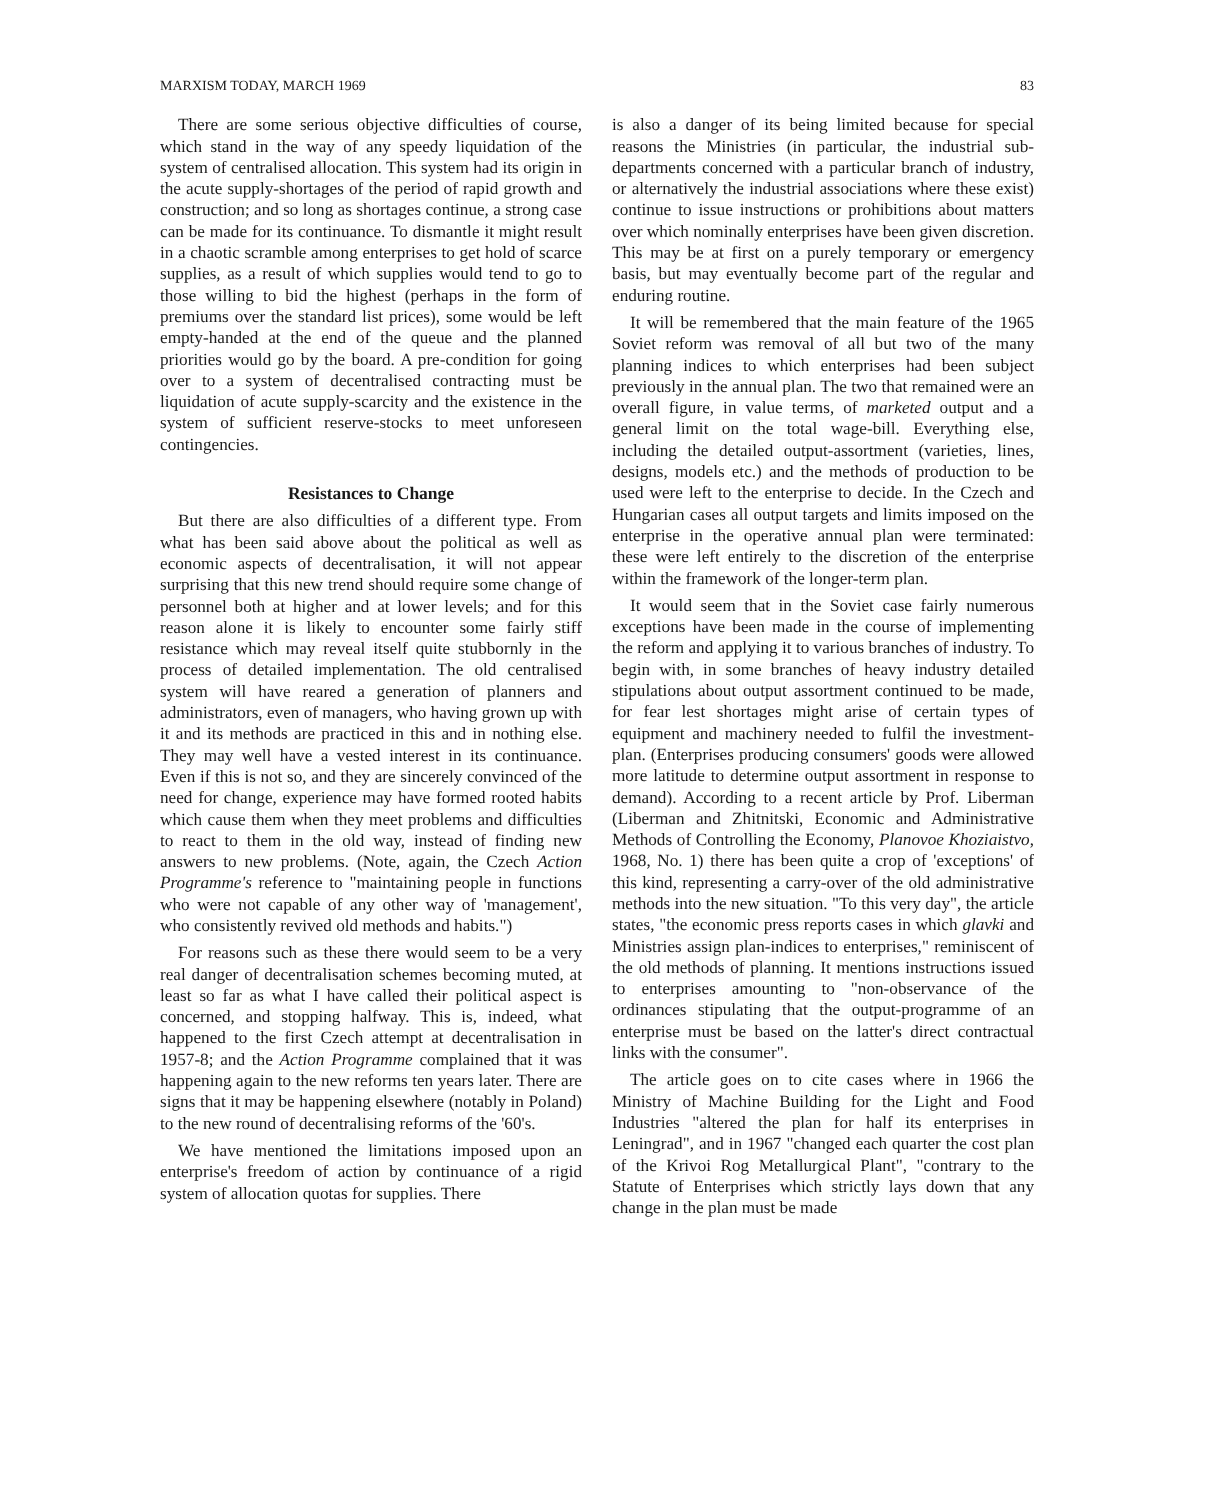MARXISM TODAY, MARCH 1969 83
There are some serious objective difficulties of course, which stand in the way of any speedy liquidation of the system of centralised allocation. This system had its origin in the acute supply-shortages of the period of rapid growth and construction; and so long as shortages continue, a strong case can be made for its continuance. To dismantle it might result in a chaotic scramble among enterprises to get hold of scarce supplies, as a result of which supplies would tend to go to those willing to bid the highest (perhaps in the form of premiums over the standard list prices), some would be left empty-handed at the end of the queue and the planned priorities would go by the board. A pre-condition for going over to a system of decentralised contracting must be liquidation of acute supply-scarcity and the existence in the system of sufficient reserve-stocks to meet unforeseen contingencies.
Resistances to Change
But there are also difficulties of a different type. From what has been said above about the political as well as economic aspects of decentralisation, it will not appear surprising that this new trend should require some change of personnel both at higher and at lower levels; and for this reason alone it is likely to encounter some fairly stiff resistance which may reveal itself quite stubbornly in the process of detailed implementation. The old centralised system will have reared a generation of planners and administrators, even of managers, who having grown up with it and its methods are practiced in this and in nothing else. They may well have a vested interest in its continuance. Even if this is not so, and they are sincerely convinced of the need for change, experience may have formed rooted habits which cause them when they meet problems and difficulties to react to them in the old way, instead of finding new answers to new problems. (Note, again, the Czech Action Programme's reference to "maintaining people in functions who were not capable of any other way of 'management', who consistently revived old methods and habits.")
For reasons such as these there would seem to be a very real danger of decentralisation schemes becoming muted, at least so far as what I have called their political aspect is concerned, and stopping halfway. This is, indeed, what happened to the first Czech attempt at decentralisation in 1957-8; and the Action Programme complained that it was happening again to the new reforms ten years later. There are signs that it may be happening elsewhere (notably in Poland) to the new round of decentralising reforms of the '60's.
We have mentioned the limitations imposed upon an enterprise's freedom of action by continuance of a rigid system of allocation quotas for supplies. There
is also a danger of its being limited because for special reasons the Ministries (in particular, the industrial sub-departments concerned with a particular branch of industry, or alternatively the industrial associations where these exist) continue to issue instructions or prohibitions about matters over which nominally enterprises have been given discretion. This may be at first on a purely temporary or emergency basis, but may eventually become part of the regular and enduring routine.
It will be remembered that the main feature of the 1965 Soviet reform was removal of all but two of the many planning indices to which enterprises had been subject previously in the annual plan. The two that remained were an overall figure, in value terms, of marketed output and a general limit on the total wage-bill. Everything else, including the detailed output-assortment (varieties, lines, designs, models etc.) and the methods of production to be used were left to the enterprise to decide. In the Czech and Hungarian cases all output targets and limits imposed on the enterprise in the operative annual plan were terminated: these were left entirely to the discretion of the enterprise within the framework of the longer-term plan.
It would seem that in the Soviet case fairly numerous exceptions have been made in the course of implementing the reform and applying it to various branches of industry. To begin with, in some branches of heavy industry detailed stipulations about output assortment continued to be made, for fear lest shortages might arise of certain types of equipment and machinery needed to fulfil the investment-plan. (Enterprises producing consumers' goods were allowed more latitude to determine output assortment in response to demand). According to a recent article by Prof. Liberman (Liberman and Zhitnitski, Economic and Administrative Methods of Controlling the Economy, Planovoe Khoziaistvo, 1968, No. 1) there has been quite a crop of 'exceptions' of this kind, representing a carry-over of the old administrative methods into the new situation. "To this very day", the article states, "the economic press reports cases in which glavki and Ministries assign plan-indices to enterprises," reminiscent of the old methods of planning. It mentions instructions issued to enterprises amounting to "non-observance of the ordinances stipulating that the output-programme of an enterprise must be based on the latter's direct contractual links with the consumer".
The article goes on to cite cases where in 1966 the Ministry of Machine Building for the Light and Food Industries "altered the plan for half its enterprises in Leningrad", and in 1967 "changed each quarter the cost plan of the Krivoi Rog Metallurgical Plant", "contrary to the Statute of Enterprises which strictly lays down that any change in the plan must be made